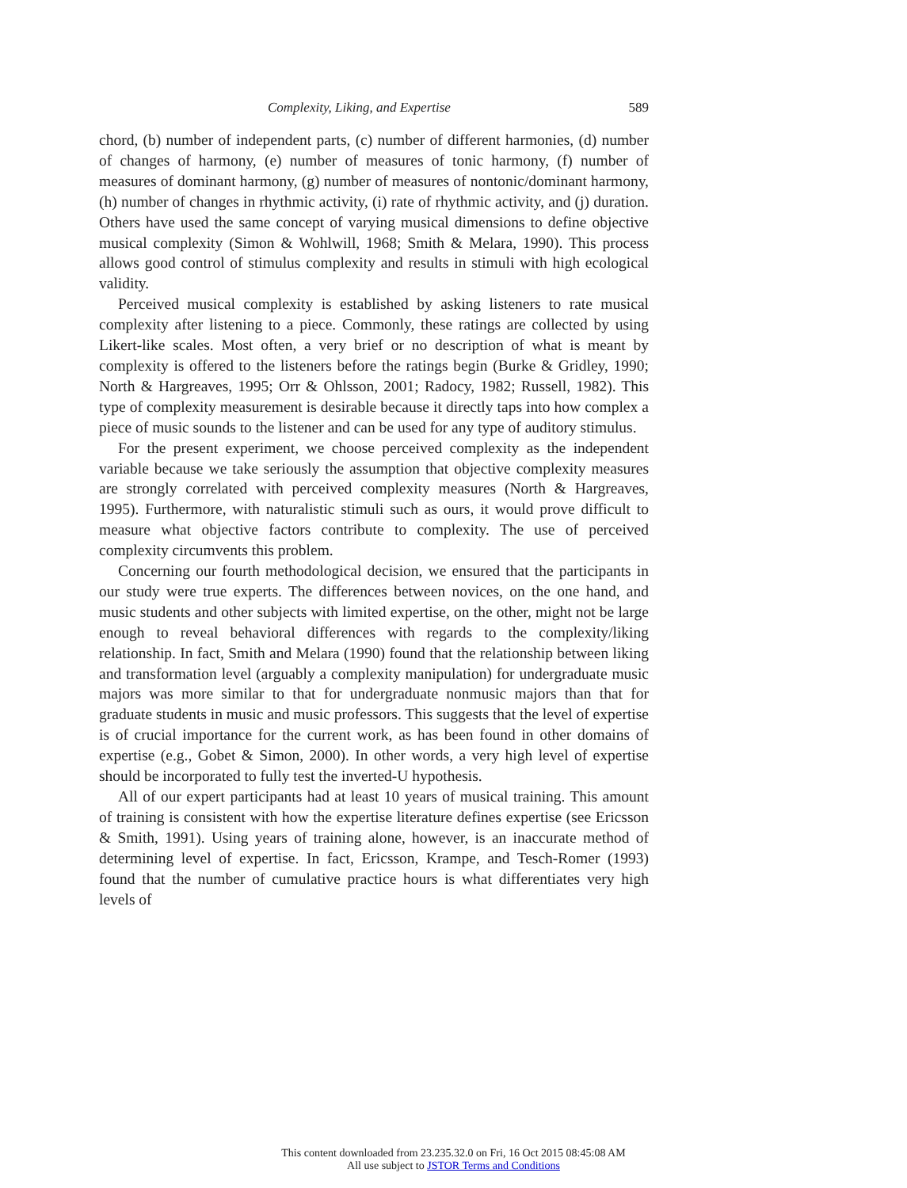Complexity, Liking, and Expertise 589
chord, (b) number of independent parts, (c) number of different harmonies, (d) number of changes of harmony, (e) number of measures of tonic harmony, (f) number of measures of dominant harmony, (g) number of measures of nontonic/dominant harmony, (h) number of changes in rhythmic activity, (i) rate of rhythmic activity, and (j) duration. Others have used the same concept of varying musical dimensions to define objective musical complexity (Simon & Wohlwill, 1968; Smith & Melara, 1990). This process allows good control of stimulus complexity and results in stimuli with high ecological validity.
Perceived musical complexity is established by asking listeners to rate musical complexity after listening to a piece. Commonly, these ratings are collected by using Likert-like scales. Most often, a very brief or no description of what is meant by complexity is offered to the listeners before the ratings begin (Burke & Gridley, 1990; North & Hargreaves, 1995; Orr & Ohlsson, 2001; Radocy, 1982; Russell, 1982). This type of complexity measurement is desirable because it directly taps into how complex a piece of music sounds to the listener and can be used for any type of auditory stimulus.
For the present experiment, we choose perceived complexity as the independent variable because we take seriously the assumption that objective complexity measures are strongly correlated with perceived complexity measures (North & Hargreaves, 1995). Furthermore, with naturalistic stimuli such as ours, it would prove difficult to measure what objective factors contribute to complexity. The use of perceived complexity circumvents this problem.
Concerning our fourth methodological decision, we ensured that the participants in our study were true experts. The differences between novices, on the one hand, and music students and other subjects with limited expertise, on the other, might not be large enough to reveal behavioral differences with regards to the complexity/liking relationship. In fact, Smith and Melara (1990) found that the relationship between liking and transformation level (arguably a complexity manipulation) for undergraduate music majors was more similar to that for undergraduate nonmusic majors than that for graduate students in music and music professors. This suggests that the level of expertise is of crucial importance for the current work, as has been found in other domains of expertise (e.g., Gobet & Simon, 2000). In other words, a very high level of expertise should be incorporated to fully test the inverted-U hypothesis.
All of our expert participants had at least 10 years of musical training. This amount of training is consistent with how the expertise literature defines expertise (see Ericsson & Smith, 1991). Using years of training alone, however, is an inaccurate method of determining level of expertise. In fact, Ericsson, Krampe, and Tesch-Romer (1993) found that the number of cumulative practice hours is what differentiates very high levels of
This content downloaded from 23.235.32.0 on Fri, 16 Oct 2015 08:45:08 AM
All use subject to JSTOR Terms and Conditions